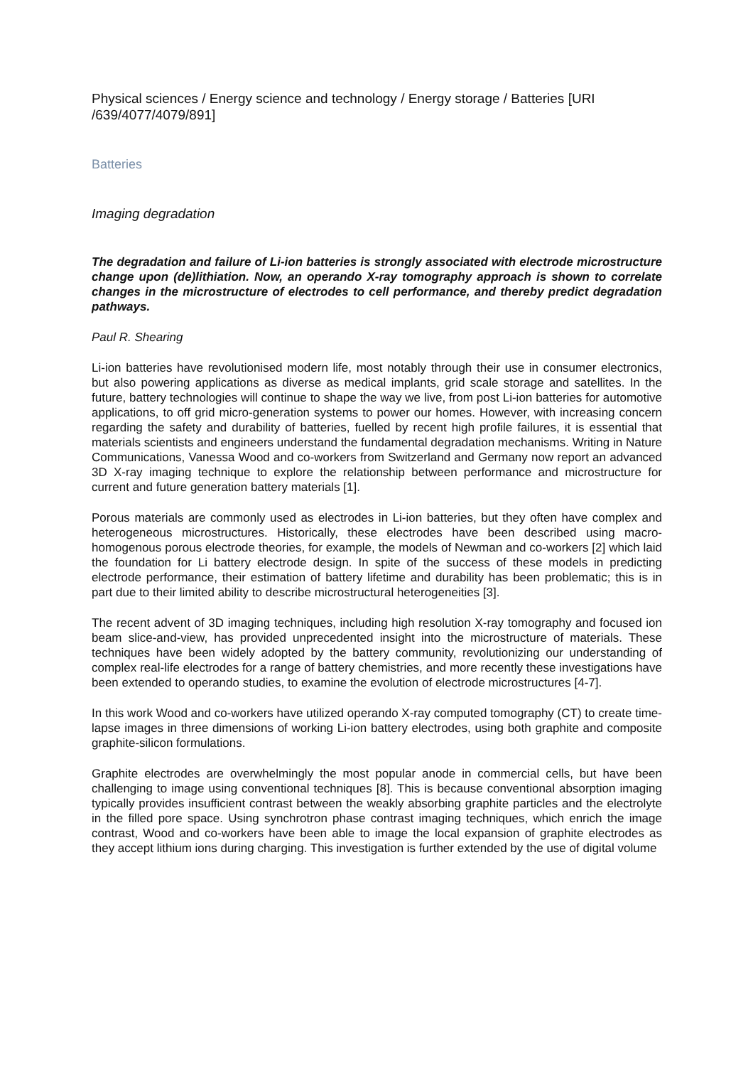Physical sciences / Energy science and technology / Energy storage / Batteries [URI /639/4077/4079/891]
Batteries
Imaging degradation
The degradation and failure of Li-ion batteries is strongly associated with electrode microstructure change upon (de)lithiation. Now, an operando X-ray tomography approach is shown to correlate changes in the microstructure of electrodes to cell performance, and thereby predict degradation pathways.
Paul R. Shearing
Li-ion batteries have revolutionised modern life, most notably through their use in consumer electronics, but also powering applications as diverse as medical implants, grid scale storage and satellites. In the future, battery technologies will continue to shape the way we live, from post Li-ion batteries for automotive applications, to off grid micro-generation systems to power our homes. However, with increasing concern regarding the safety and durability of batteries, fuelled by recent high profile failures, it is essential that materials scientists and engineers understand the fundamental degradation mechanisms. Writing in Nature Communications, Vanessa Wood and co-workers from Switzerland and Germany now report an advanced 3D X-ray imaging technique to explore the relationship between performance and microstructure for current and future generation battery materials [1].
Porous materials are commonly used as electrodes in Li-ion batteries, but they often have complex and heterogeneous microstructures. Historically, these electrodes have been described using macro-homogenous porous electrode theories, for example, the models of Newman and co-workers [2] which laid the foundation for Li battery electrode design. In spite of the success of these models in predicting electrode performance, their estimation of battery lifetime and durability has been problematic; this is in part due to their limited ability to describe microstructural heterogeneities [3].
The recent advent of 3D imaging techniques, including high resolution X-ray tomography and focused ion beam slice-and-view, has provided unprecedented insight into the microstructure of materials. These techniques have been widely adopted by the battery community, revolutionizing our understanding of complex real-life electrodes for a range of battery chemistries, and more recently these investigations have been extended to operando studies, to examine the evolution of electrode microstructures [4-7].
In this work Wood and co-workers have utilized operando X-ray computed tomography (CT) to create time-lapse images in three dimensions of working Li-ion battery electrodes, using both graphite and composite graphite-silicon formulations.
Graphite electrodes are overwhelmingly the most popular anode in commercial cells, but have been challenging to image using conventional techniques [8]. This is because conventional absorption imaging typically provides insufficient contrast between the weakly absorbing graphite particles and the electrolyte in the filled pore space. Using synchrotron phase contrast imaging techniques, which enrich the image contrast, Wood and co-workers have been able to image the local expansion of graphite electrodes as they accept lithium ions during charging. This investigation is further extended by the use of digital volume